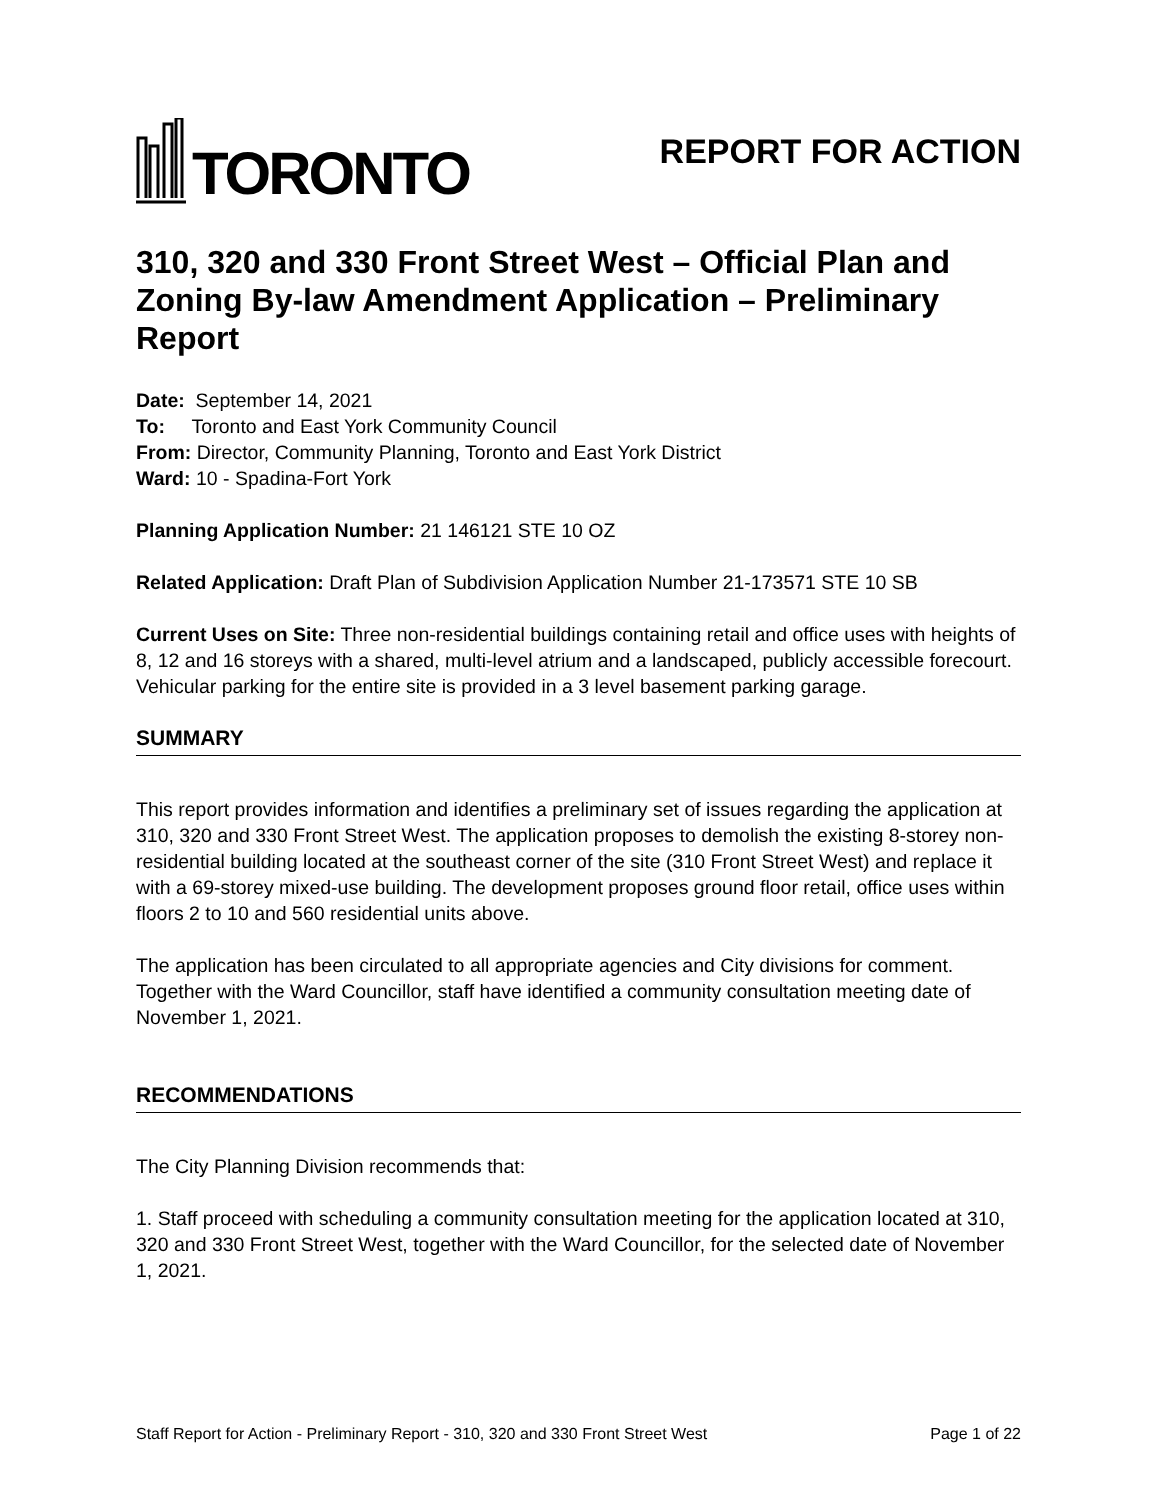TORONTO
REPORT FOR ACTION
310, 320 and 330 Front Street West – Official Plan and Zoning By-law Amendment Application – Preliminary Report
Date: September 14, 2021
To: Toronto and East York Community Council
From: Director, Community Planning, Toronto and East York District
Ward: 10 - Spadina-Fort York
Planning Application Number: 21 146121 STE 10 OZ
Related Application: Draft Plan of Subdivision Application Number 21-173571 STE 10 SB
Current Uses on Site: Three non-residential buildings containing retail and office uses with heights of 8, 12 and 16 storeys with a shared, multi-level atrium and a landscaped, publicly accessible forecourt. Vehicular parking for the entire site is provided in a 3 level basement parking garage.
SUMMARY
This report provides information and identifies a preliminary set of issues regarding the application at 310, 320 and 330 Front Street West. The application proposes to demolish the existing 8-storey non-residential building located at the southeast corner of the site (310 Front Street West) and replace it with a 69-storey mixed-use building. The development proposes ground floor retail, office uses within floors 2 to 10 and 560 residential units above.
The application has been circulated to all appropriate agencies and City divisions for comment. Together with the Ward Councillor, staff have identified a community consultation meeting date of November 1, 2021.
RECOMMENDATIONS
The City Planning Division recommends that:
1. Staff proceed with scheduling a community consultation meeting for the application located at 310, 320 and 330 Front Street West, together with the Ward Councillor, for the selected date of November 1, 2021.
Staff Report for Action - Preliminary Report - 310, 320 and 330 Front Street West Page 1 of 22